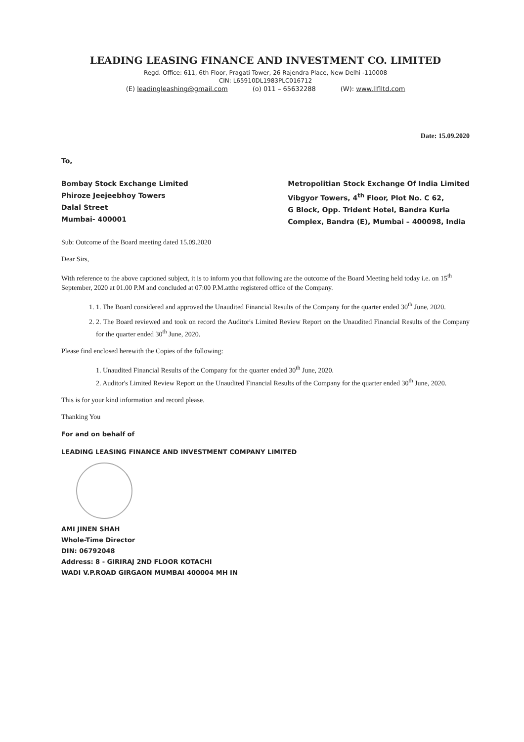LEADING LEASING FINANCE AND INVESTMENT CO. LIMITED
Regd. Office: 611, 6th Floor, Pragati Tower, 26 Rajendra Place, New Delhi -110008
CIN: L65910DL1983PLC016712
(E) leadingleashing@gmail.com (o) 011 – 65632288 (W): www.llflltd.com
Date: 15.09.2020
To,
Bombay Stock Exchange Limited
Phiroze Jeejeebhoy Towers
Dalal Street
Mumbai- 400001
Metropolitian Stock Exchange Of India Limited
Vibgyor Towers, 4<sup>th</sup> Floor, Plot No. C 62,
G Block, Opp. Trident Hotel, Bandra Kurla
Complex, Bandra (E), Mumbai – 400098, India
Sub: Outcome of the Board meeting dated 15.09.2020
Dear Sirs,
With reference to the above captioned subject, it is to inform you that following are the outcome of the Board Meeting held today i.e. on 15<sup>th</sup> September, 2020 at 01.00 P.M and concluded at 07:00 P.M.atthe registered office of the Company.
1. 1. The Board considered and approved the Unaudited Financial Results of the Company for the quarter ended 30<sup>th</sup> June, 2020.
2. 2. The Board reviewed and took on record the Auditor's Limited Review Report on the Unaudited Financial Results of the Company for the quarter ended 30<sup>th</sup> June, 2020.
Please find enclosed herewith the Copies of the following:
1. Unaudited Financial Results of the Company for the quarter ended 30<sup>th</sup> June, 2020.
2. Auditor's Limited Review Report on the Unaudited Financial Results of the Company for the quarter ended 30<sup>th</sup> June, 2020.
This is for your kind information and record please.
Thanking You
For and on behalf of
LEADING LEASING FINANCE AND INVESTMENT COMPANY LIMITED
AMI JINEN SHAH
Whole-Time Director
DIN: 06792048
Address: 8 - GIRIRAJ 2ND FLOOR KOTACHI
WADI V.P.ROAD GIRGAON MUMBAI 400004 MH IN